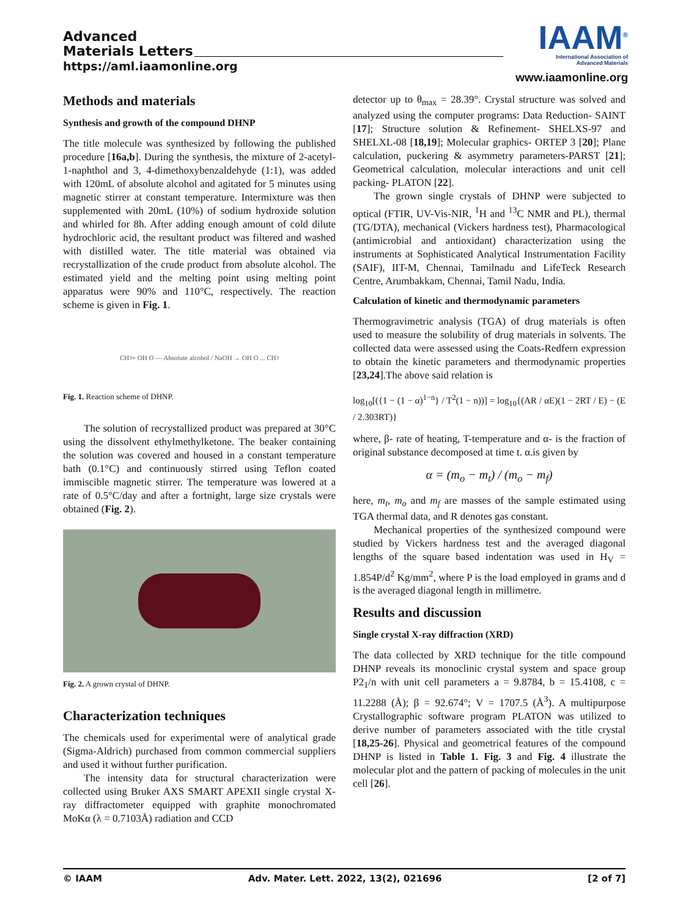Advanced
Materials Letters
https://aml.iaamonline.org
IAAM<sup>®</sup>
International Association of
Advanced Materials
www.iaamonline.org
Methods and materials
Synthesis and growth of the compound DHNP
The title molecule was synthesized by following the published procedure [16a,b]. During the synthesis, the mixture of 2-acetyl-1-naphthol and 3, 4-dimethoxybenzaldehyde (1:1), was added with 120mL of absolute alcohol and agitated for 5 minutes using magnetic stirrer at constant temperature. Intermixture was then supplemented with 20mL (10%) of sodium hydroxide solution and whirled for 8h. After adding enough amount of cold dilute hydrochloric acid, the resultant product was filtered and washed with distilled water. The title material was obtained via recrystallization of the crude product from absolute alcohol. The estimated yield and the melting point using melting point apparatus were 90% and 110°C, respectively. The reaction scheme is given in Fig. 1.
CH<sub>3</sub> + OH O — Absolute alcohol / NaOH → OH O ... CH<sub>3</sub>
Fig. 1. Reaction scheme of DHNP.
The solution of recrystallized product was prepared at 30°C using the dissolvent ethylmethylketone. The beaker containing the solution was covered and housed in a constant temperature bath (0.1°C) and continuously stirred using Teflon coated immiscible magnetic stirrer. The temperature was lowered at a rate of 0.5°C/day and after a fortnight, large size crystals were obtained (Fig. 2).
Fig. 2. A grown crystal of DHNP.
Characterization techniques
The chemicals used for experimental were of analytical grade (Sigma-Aldrich) purchased from common commercial suppliers and used it without further purification.
The intensity data for structural characterization were collected using Bruker AXS SMART APEXII single crystal X-ray diffractometer equipped with graphite monochromated MoKα (λ = 0.7103Å) radiation and CCD
detector up to θ<sub>max</sub> = 28.39°. Crystal structure was solved and analyzed using the computer programs: Data Reduction- SAINT [17]; Structure solution & Refinement- SHELXS-97 and SHELXL-08 [18,19]; Molecular graphics- ORTEP 3 [20]; Plane calculation, puckering & asymmetry parameters-PARST [21]; Geometrical calculation, molecular interactions and unit cell packing- PLATON [22].
The grown single crystals of DHNP were subjected to optical (FTIR, UV-Vis-NIR, <sup>1</sup>H and <sup>13</sup>C NMR and PL), thermal (TG/DTA), mechanical (Vickers hardness test), Pharmacological (antimicrobial and antioxidant) characterization using the instruments at Sophisticated Analytical Instrumentation Facility (SAIF), IIT-M, Chennai, Tamilnadu and LifeTeck Research Centre, Arumbakkam, Chennai, Tamil Nadu, India.
Calculation of kinetic and thermodynamic parameters
Thermogravimetric analysis (TGA) of drug materials is often used to measure the solubility of drug materials in solvents. The collected data were assessed using the Coats-Redfern expression to obtain the kinetic parameters and thermodynamic properties [23,24].The above said relation is
log<sub>10</sub>[({1 − (1 − α)<sup>1−n</sup>} / T<sup>2</sup>(1 − n))] = log<sub>10</sub>{(AR / αE)(1 − 2RT / E) − (E / 2.303RT)}
where, β- rate of heating, T-temperature and α- is the fraction of original substance decomposed at time t. α.is given by
α = (m<sub>o</sub> − m<sub>t</sub>) / (m<sub>o</sub> − m<sub>f</sub>)
here, m<sub>t</sub>, m<sub>o</sub> and m<sub>f</sub> are masses of the sample estimated using TGA thermal data, and R denotes gas constant.
Mechanical properties of the synthesized compound were studied by Vickers hardness test and the averaged diagonal lengths of the square based indentation was used in H<sub>V</sub> = 1.854P/d<sup>2</sup> Kg/mm<sup>2</sup>, where P is the load employed in grams and d is the averaged diagonal length in millimetre.
Results and discussion
Single crystal X-ray diffraction (XRD)
The data collected by XRD technique for the title compound DHNP reveals its monoclinic crystal system and space group P2<sub>1</sub>/n with unit cell parameters a = 9.8784, b = 15.4108, c = 11.2288 (Å); β = 92.674°; V = 1707.5 (Å<sup>3</sup>). A multipurpose Crystallographic software program PLATON was utilized to derive number of parameters associated with the title crystal [18,25-26]. Physical and geometrical features of the compound DHNP is listed in Table 1. Fig. 3 and Fig. 4 illustrate the molecular plot and the pattern of packing of molecules in the unit cell [26].
© IAAM Adv. Mater. Lett. 2022, 13(2), 021696 [2 of 7]